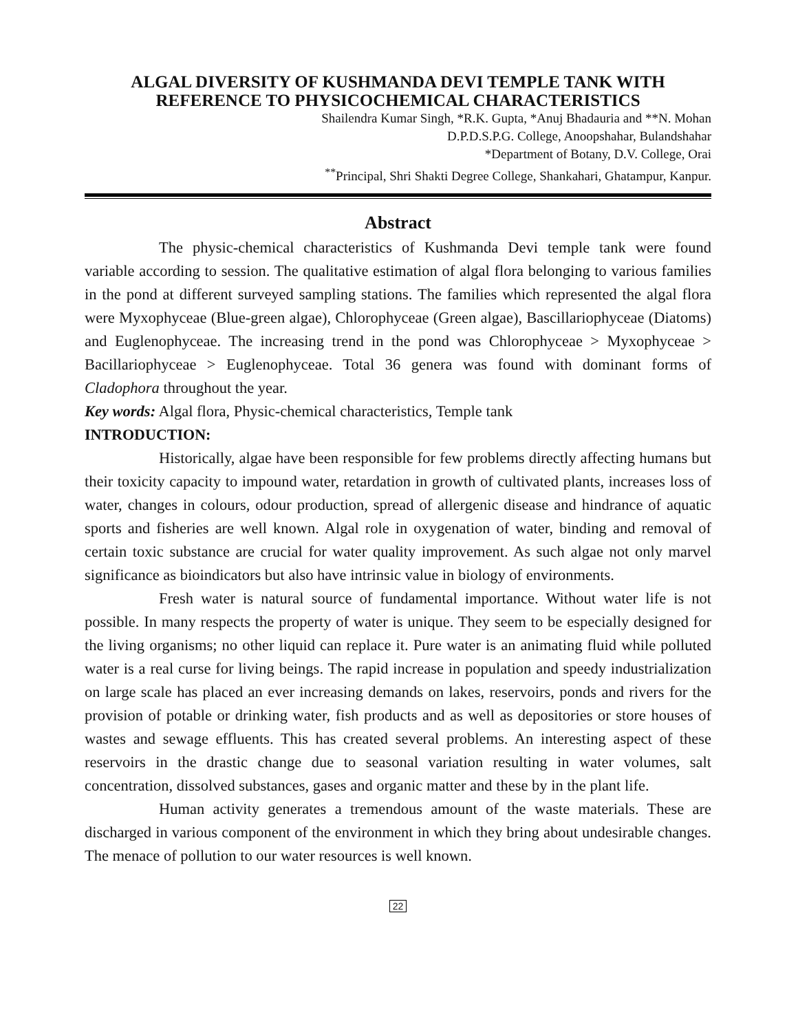ALGAL DIVERSITY OF KUSHMANDA DEVI TEMPLE TANK WITH REFERENCE TO PHYSICOCHEMICAL CHARACTERISTICS
Shailendra Kumar Singh, *R.K. Gupta, *Anuj Bhadauria and **N. Mohan
D.P.D.S.P.G. College, Anoopshahar, Bulandshahar
*Department of Botany, D.V. College, Orai
<sup>**</sup> Principal, Shri Shakti Degree College, Shankahari, Ghatampur, Kanpur.
Abstract
The physic-chemical characteristics of Kushmanda Devi temple tank were found variable according to session. The qualitative estimation of algal flora belonging to various families in the pond at different surveyed sampling stations. The families which represented the algal flora were Myxophyceae (Blue-green algae), Chlorophyceae (Green algae), Bascillariophyceae (Diatoms) and Euglenophyceae. The increasing trend in the pond was Chlorophyceae > Myxophyceae > Bacillariophyceae > Euglenophyceae. Total 36 genera was found with dominant forms of Cladophora throughout the year.
Key words: Algal flora, Physic-chemical characteristics, Temple tank
INTRODUCTION:
Historically, algae have been responsible for few problems directly affecting humans but their toxicity capacity to impound water, retardation in growth of cultivated plants, increases loss of water, changes in colours, odour production, spread of allergenic disease and hindrance of aquatic sports and fisheries are well known. Algal role in oxygenation of water, binding and removal of certain toxic substance are crucial for water quality improvement. As such algae not only marvel significance as bioindicators but also have intrinsic value in biology of environments.
Fresh water is natural source of fundamental importance. Without water life is not possible. In many respects the property of water is unique. They seem to be especially designed for the living organisms; no other liquid can replace it. Pure water is an animating fluid while polluted water is a real curse for living beings. The rapid increase in population and speedy industrialization on large scale has placed an ever increasing demands on lakes, reservoirs, ponds and rivers for the provision of potable or drinking water, fish products and as well as depositories or store houses of wastes and sewage effluents. This has created several problems. An interesting aspect of these reservoirs in the drastic change due to seasonal variation resulting in water volumes, salt concentration, dissolved substances, gases and organic matter and these by in the plant life.
Human activity generates a tremendous amount of the waste materials. These are discharged in various component of the environment in which they bring about undesirable changes. The menace of pollution to our water resources is well known.
22